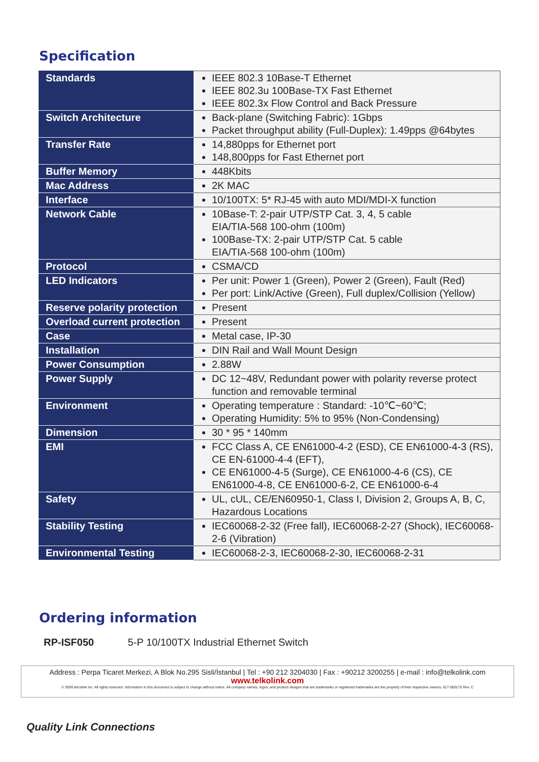Specification
| Standards | IEEE 802.3 10Base-T Ethernet IEEE 802.3u 100Base-TX Fast Ethernet IEEE 802.3x Flow Control and Back Pressure |
| Switch Architecture | Back-plane (Switching Fabric): 1Gbps Packet throughput ability (Full-Duplex): 1.49pps @64bytes |
| Transfer Rate | 14,880pps for Ethernet port 148,800pps for Fast Ethernet port |
| Buffer Memory | 448Kbits |
| Mac Address | 2K MAC |
| Interface | 10/100TX: 5* RJ-45 with auto MDI/MDI-X function |
| Network Cable | 10Base-T: 2-pair UTP/STP Cat. 3, 4, 5 cable EIA/TIA-568 100-ohm (100m) 100Base-TX: 2-pair UTP/STP Cat. 5 cable EIA/TIA-568 100-ohm (100m) |
| Protocol | CSMA/CD |
| LED Indicators | Per unit: Power 1 (Green), Power 2 (Green), Fault (Red) Per port: Link/Active (Green), Full duplex/Collision (Yellow) |
| Reserve polarity protection | Present |
| Overload current protection | Present |
| Case | Metal case, IP-30 |
| Installation | DIN Rail and Wall Mount Design |
| Power Consumption | 2.88W |
| Power Supply | DC 12~48V, Redundant power with polarity reverse protect function and removable terminal |
| Environment | Operating temperature : Standard: -10℃~60℃; Operating Humidity: 5% to 95% (Non-Condensing) |
| Dimension | 30 * 95 * 140mm |
| EMI | FCC Class A, CE EN61000-4-2 (ESD), CE EN61000-4-3 (RS), CE EN-61000-4-4 (EFT), CE EN61000-4-5 (Surge), CE EN61000-4-6 (CS), CE EN61000-4-8, CE EN61000-6-2, CE EN61000-6-4 |
| Safety | UL, cUL, CE/EN60950-1, Class I, Division 2, Groups A, B, C, Hazardous Locations |
| Stability Testing | IEC60068-2-32 (Free fall), IEC60068-2-27 (Shock), IEC60068-2-6 (Vibration) |
| Environmental Testing | IEC60068-2-3, IEC60068-2-30, IEC60068-2-31 |
Ordering information
RP-ISF050 5-P 10/100TX Industrial Ethernet Switch
Address : Perpa Ticaret Merkezi, A Blok No.295 Sisli/İstanbul | Tel : +90 212 3204030 | Fax : +90212 3200255 | e-mail : info@telkolink.com
www.telkolink.com
© 2009 telcolink Inc. All rights reserved. Information in this document is subject to change without notice. All company names, logos, and product designs that are trademarks or registered trademarks are the property of their respective owners. 617-000175 Rev. C
Quality Link Connections